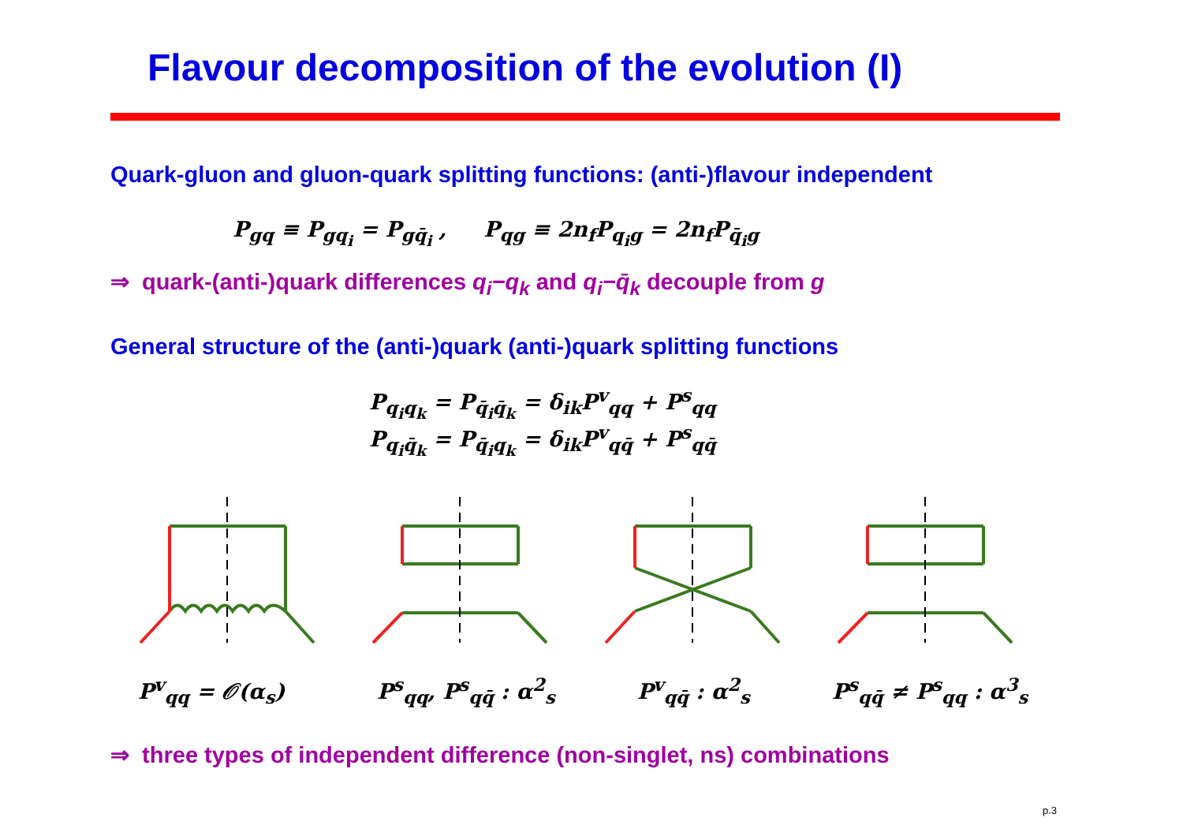Flavour decomposition of the evolution (I)
Quark-gluon and gluon-quark splitting functions: (anti-)flavour independent
P<sub>gq</sub> ≡ P<sub>gq<sub>i</sub></sub> = P<sub>gq̄<sub>i</sub></sub> , P<sub>qg</sub> ≡ 2n<sub>f</sub>P<sub>q<sub>i</sub>g</sub> = 2n<sub>f</sub>P<sub>q̄<sub>i</sub>g</sub>
⇒ quark-(anti-)quark differences q<sub>i</sub>−q<sub>k</sub> and q<sub>i</sub>−q̄<sub>k</sub> decouple from g
General structure of the (anti-)quark (anti-)quark splitting functions
P<sub>q<sub>i</sub>q<sub>k</sub></sub> = P<sub>q̄<sub>i</sub>q̄<sub>k</sub></sub> = δ<sub>ik</sub>P<sup>v</sup><sub>qq</sub> + P<sup>s</sup><sub>qq</sub>
P<sub>q<sub>i</sub>q̄<sub>k</sub></sub> = P<sub>q̄<sub>i</sub>q<sub>k</sub></sub> = δ<sub>ik</sub>P<sup>v</sup><sub>qq̄</sub> + P<sup>s</sup><sub>qq̄</sub>
P<sup>v</sup><sub>qq</sub> = 𝒪(α<sub>s</sub>) P<sup>s</sup><sub>qq</sub>, P<sup>s</sup><sub>qq̄</sub> : α<sup>2</sup><sub>s</sub> P<sup>v</sup><sub>qq̄</sub> : α<sup>2</sup><sub>s</sub> P<sup>s</sup><sub>qq̄</sub> ≠ P<sup>s</sup><sub>qq</sub> : α<sup>3</sup><sub>s</sub>
⇒ three types of independent difference (non-singlet, ns) combinations
p.3